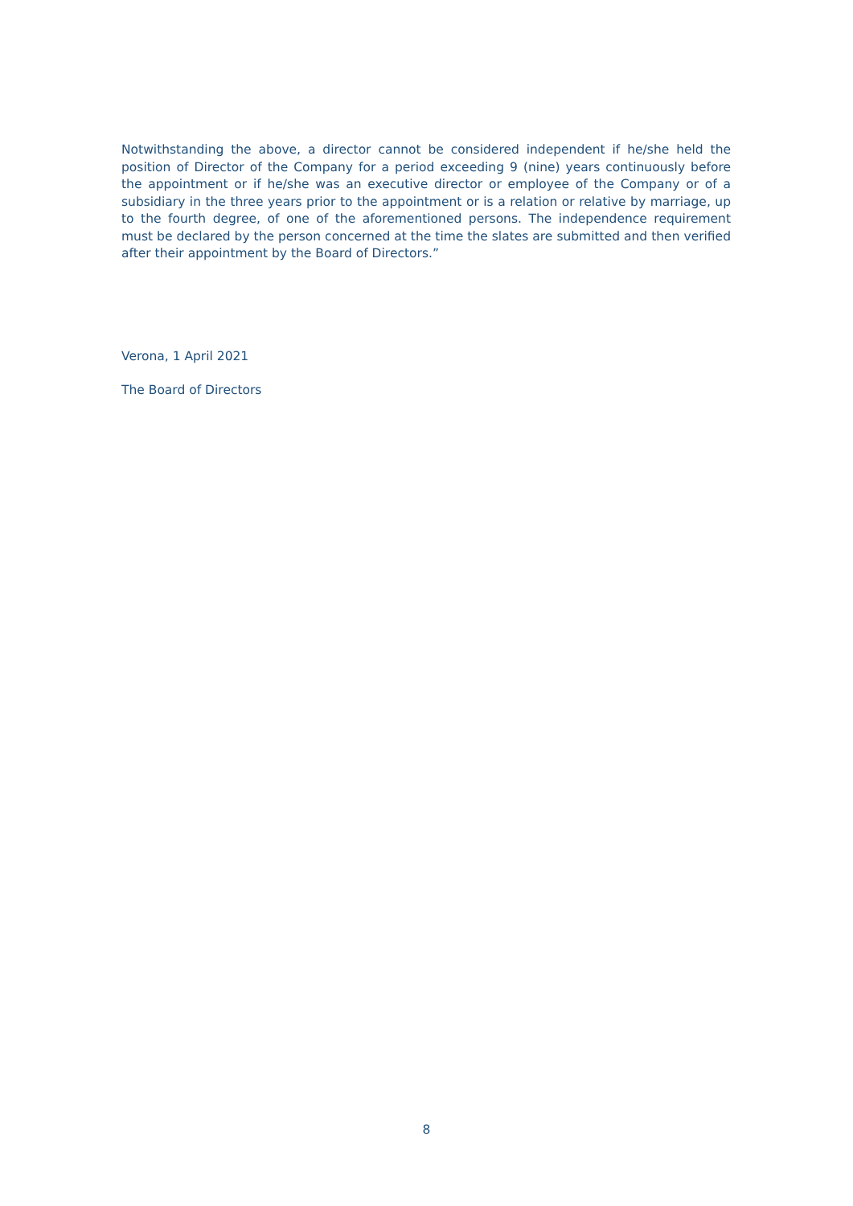Notwithstanding the above, a director cannot be considered independent if he/she held the position of Director of the Company for a period exceeding 9 (nine) years continuously before the appointment or if he/she was an executive director or employee of the Company or of a subsidiary in the three years prior to the appointment or is a relation or relative by marriage, up to the fourth degree, of one of the aforementioned persons. The independence requirement must be declared by the person concerned at the time the slates are submitted and then verified after their appointment by the Board of Directors.”
Verona, 1 April 2021
The Board of Directors
8